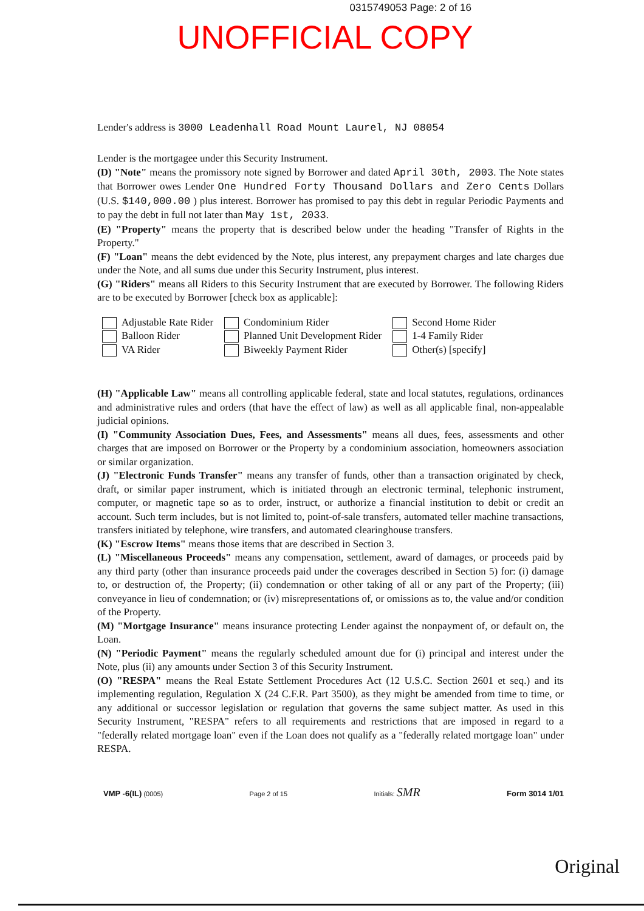0315749053 Page: 2 of 16
UNOFFICIAL COPY
Lender's address is 3000 Leadenhall Road Mount Laurel, NJ 08054
Lender is the mortgagee under this Security Instrument.
(D) "Note" means the promissory note signed by Borrower and dated April 30th, 2003. The Note states that Borrower owes Lender One Hundred Forty Thousand Dollars and Zero Cents Dollars (U.S. $140,000.00 ) plus interest. Borrower has promised to pay this debt in regular Periodic Payments and to pay the debt in full not later than May 1st, 2033.
(E) "Property" means the property that is described below under the heading "Transfer of Rights in the Property."
(F) "Loan" means the debt evidenced by the Note, plus interest, any prepayment charges and late charges due under the Note, and all sums due under this Security Instrument, plus interest.
(G) "Riders" means all Riders to this Security Instrument that are executed by Borrower. The following Riders are to be executed by Borrower [check box as applicable]:
Adjustable Rate Rider
Balloon Rider
VA Rider
Condominium Rider
Planned Unit Development Rider
Biweekly Payment Rider
Second Home Rider
1-4 Family Rider
Other(s) [specify]
(H) "Applicable Law" means all controlling applicable federal, state and local statutes, regulations, ordinances and administrative rules and orders (that have the effect of law) as well as all applicable final, non-appealable judicial opinions.
(I) "Community Association Dues, Fees, and Assessments" means all dues, fees, assessments and other charges that are imposed on Borrower or the Property by a condominium association, homeowners association or similar organization.
(J) "Electronic Funds Transfer" means any transfer of funds, other than a transaction originated by check, draft, or similar paper instrument, which is initiated through an electronic terminal, telephonic instrument, computer, or magnetic tape so as to order, instruct, or authorize a financial institution to debit or credit an account. Such term includes, but is not limited to, point-of-sale transfers, automated teller machine transactions, transfers initiated by telephone, wire transfers, and automated clearinghouse transfers.
(K) "Escrow Items" means those items that are described in Section 3.
(L) "Miscellaneous Proceeds" means any compensation, settlement, award of damages, or proceeds paid by any third party (other than insurance proceeds paid under the coverages described in Section 5) for: (i) damage to, or destruction of, the Property; (ii) condemnation or other taking of all or any part of the Property; (iii) conveyance in lieu of condemnation; or (iv) misrepresentations of, or omissions as to, the value and/or condition of the Property.
(M) "Mortgage Insurance" means insurance protecting Lender against the nonpayment of, or default on, the Loan.
(N) "Periodic Payment" means the regularly scheduled amount due for (i) principal and interest under the Note, plus (ii) any amounts under Section 3 of this Security Instrument.
(O) "RESPA" means the Real Estate Settlement Procedures Act (12 U.S.C. Section 2601 et seq.) and its implementing regulation, Regulation X (24 C.F.R. Part 3500), as they might be amended from time to time, or any additional or successor legislation or regulation that governs the same subject matter. As used in this Security Instrument, "RESPA" refers to all requirements and restrictions that are imposed in regard to a "federally related mortgage loan" even if the Loan does not qualify as a "federally related mortgage loan" under RESPA.
VMP -6(IL) (0005)
Page 2 of 15
Initials: SMR
Form 3014 1/01
Original